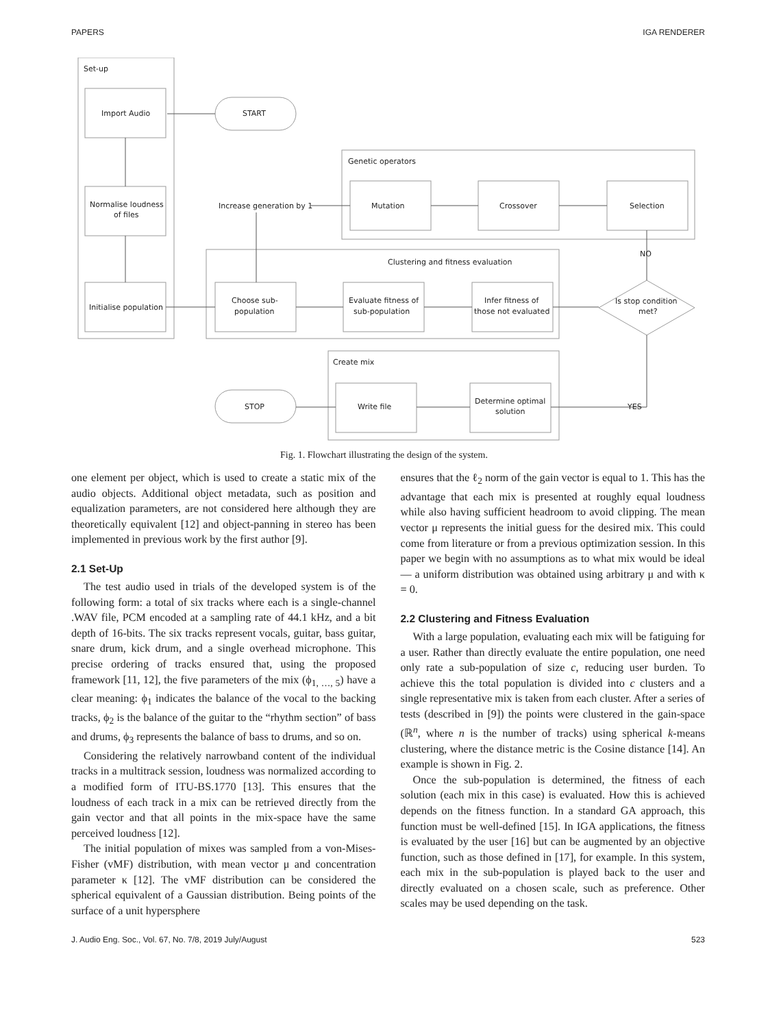PAPERS IGA RENDERER
Set-up
Genetic operators
Clustering and fitness evaluation
Create mix
Import Audio
Normalise loudness
of files
Initialise population
START
Mutation
Crossover
Selection
Increase generation by 1
Choose sub-
population
Evaluate fitness of
sub-population
Infer fitness of
those not evaluated
Is stop condition
met?
NO
STOP
Write file
Determine optimal
solution
YES
Fig. 1. Flowchart illustrating the design of the system.
one element per object, which is used to create a static mix of the audio objects. Additional object metadata, such as position and equalization parameters, are not considered here although they are theoretically equivalent [12] and object-panning in stereo has been implemented in previous work by the first author [9].
2.1 Set-Up
The test audio used in trials of the developed system is of the following form: a total of six tracks where each is a single-channel .WAV file, PCM encoded at a sampling rate of 44.1 kHz, and a bit depth of 16-bits. The six tracks represent vocals, guitar, bass guitar, snare drum, kick drum, and a single overhead microphone. This precise ordering of tracks ensured that, using the proposed framework [11, 12], the five parameters of the mix (ϕ<sub>1, …, 5</sub>) have a clear meaning: ϕ<sub>1</sub> indicates the balance of the vocal to the backing tracks, ϕ<sub>2</sub> is the balance of the guitar to the “rhythm section” of bass and drums, ϕ<sub>3</sub> represents the balance of bass to drums, and so on.
Considering the relatively narrowband content of the individual tracks in a multitrack session, loudness was normalized according to a modified form of ITU-BS.1770 [13]. This ensures that the loudness of each track in a mix can be retrieved directly from the gain vector and that all points in the mix-space have the same perceived loudness [12].
The initial population of mixes was sampled from a von-Mises-Fisher (vMF) distribution, with mean vector μ and concentration parameter κ [12]. The vMF distribution can be considered the spherical equivalent of a Gaussian distribution. Being points of the surface of a unit hypersphere
ensures that the ℓ<sub>2</sub> norm of the gain vector is equal to 1. This has the advantage that each mix is presented at roughly equal loudness while also having sufficient headroom to avoid clipping. The mean vector μ represents the initial guess for the desired mix. This could come from literature or from a previous optimization session. In this paper we begin with no assumptions as to what mix would be ideal — a uniform distribution was obtained using arbitrary μ and with κ = 0.
2.2 Clustering and Fitness Evaluation
With a large population, evaluating each mix will be fatiguing for a user. Rather than directly evaluate the entire population, one need only rate a sub-population of size c, reducing user burden. To achieve this the total population is divided into c clusters and a single representative mix is taken from each cluster. After a series of tests (described in [9]) the points were clustered in the gain-space (ℝ<sup>n</sup>, where n is the number of tracks) using spherical k-means clustering, where the distance metric is the Cosine distance [14]. An example is shown in Fig. 2.
Once the sub-population is determined, the fitness of each solution (each mix in this case) is evaluated. How this is achieved depends on the fitness function. In a standard GA approach, this function must be well-defined [15]. In IGA applications, the fitness is evaluated by the user [16] but can be augmented by an objective function, such as those defined in [17], for example. In this system, each mix in the sub-population is played back to the user and directly evaluated on a chosen scale, such as preference. Other scales may be used depending on the task.
J. Audio Eng. Soc., Vol. 67, No. 7/8, 2019 July/August 523